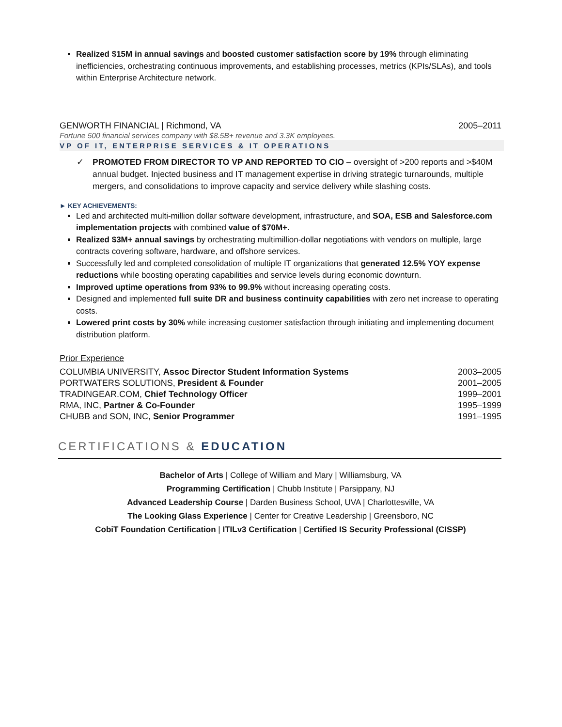Realized $15M in annual savings and boosted customer satisfaction score by 19% through eliminating inefficiencies, orchestrating continuous improvements, and establishing processes, metrics (KPIs/SLAs), and tools within Enterprise Architecture network.
GENWORTH FINANCIAL | Richmond, VA 2005–2011
Fortune 500 financial services company with $8.5B+ revenue and 3.3K employees.
VP OF IT, ENTERPRISE SERVICES & IT OPERATIONS
✓ PROMOTED FROM DIRECTOR TO VP AND REPORTED TO CIO – oversight of >200 reports and >$40M annual budget. Injected business and IT management expertise in driving strategic turnarounds, multiple mergers, and consolidations to improve capacity and service delivery while slashing costs.
► KEY ACHIEVEMENTS:
Led and architected multi-million dollar software development, infrastructure, and SOA, ESB and Salesforce.com implementation projects with combined value of $70M+.
Realized $3M+ annual savings by orchestrating multimillion-dollar negotiations with vendors on multiple, large contracts covering software, hardware, and offshore services.
Successfully led and completed consolidation of multiple IT organizations that generated 12.5% YOY expense reductions while boosting operating capabilities and service levels during economic downturn.
Improved uptime operations from 93% to 99.9% without increasing operating costs.
Designed and implemented full suite DR and business continuity capabilities with zero net increase to operating costs.
Lowered print costs by 30% while increasing customer satisfaction through initiating and implementing document distribution platform.
Prior Experience
COLUMBIA UNIVERSITY, Assoc Director Student Information Systems 2003–2005
PORTWATERS SOLUTIONS, President & Founder 2001–2005
TRADINGEAR.COM, Chief Technology Officer 1999–2001
RMA, INC, Partner & Co-Founder 1995–1999
CHUBB and SON, INC, Senior Programmer 1991–1995
CERTIFICATIONS & EDUCATION
Bachelor of Arts | College of William and Mary | Williamsburg, VA
Programming Certification | Chubb Institute | Parsippany, NJ
Advanced Leadership Course | Darden Business School, UVA | Charlottesville, VA
The Looking Glass Experience | Center for Creative Leadership | Greensboro, NC
CobiT Foundation Certification | ITILv3 Certification | Certified IS Security Professional (CISSP)